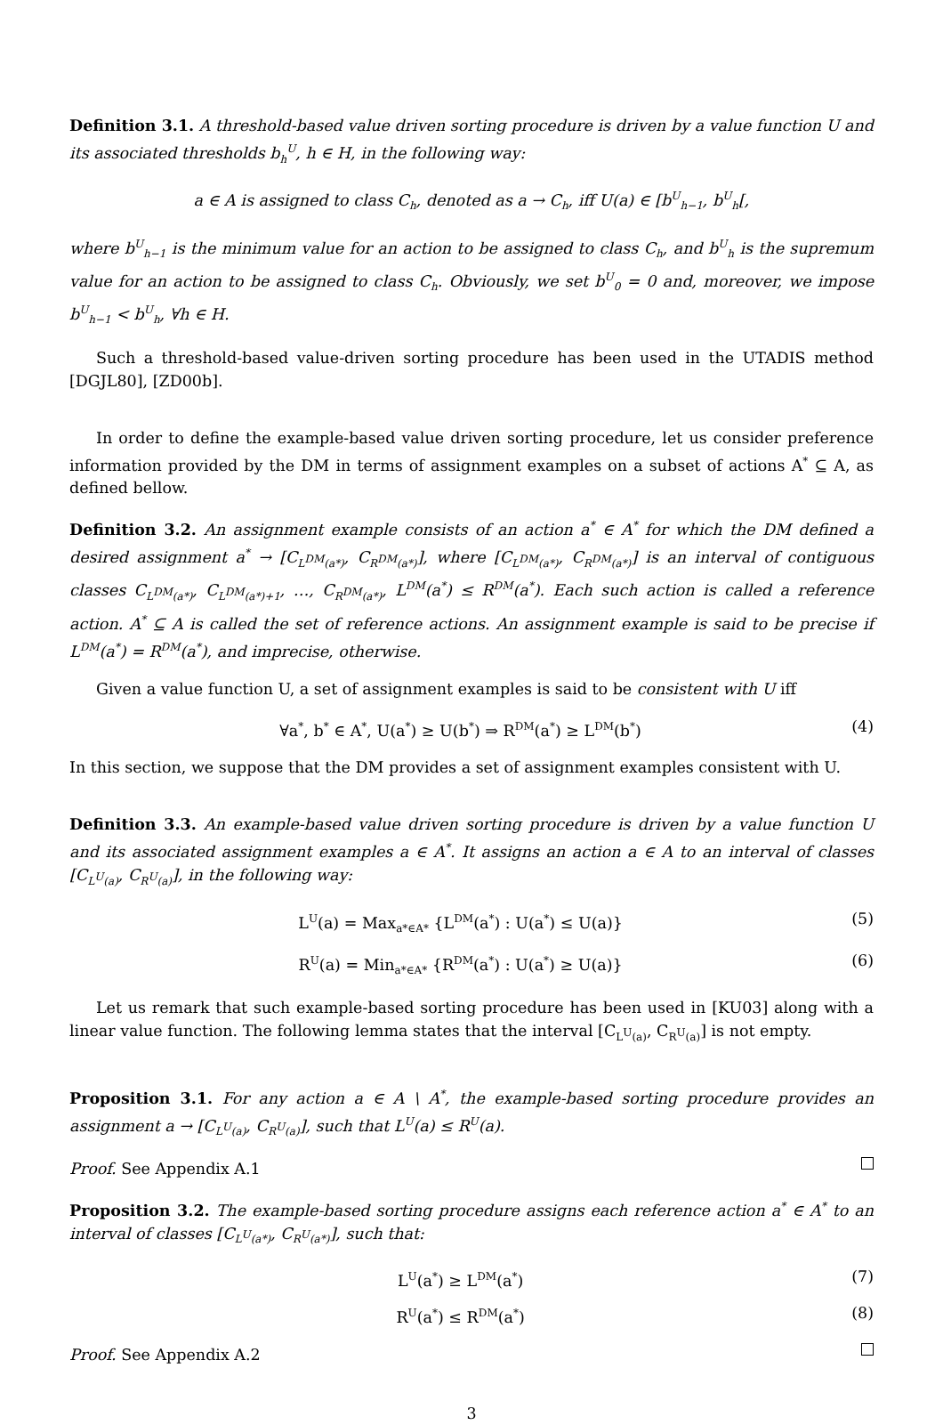Definition 3.1. A threshold-based value driven sorting procedure is driven by a value function U and its associated thresholds b<sub>h</sub><sup>U</sup>, h ∈ H, in the following way:
a ∈ A is assigned to class C<sub>h</sub>, denoted as a → C<sub>h</sub>, iff U(a) ∈ [b<sup>U</sup><sub>h−1</sub>, b<sup>U</sup><sub>h</sub>[,
where b<sup>U</sup><sub>h−1</sub> is the minimum value for an action to be assigned to class C<sub>h</sub>, and b<sup>U</sup><sub>h</sub> is the supremum value for an action to be assigned to class C<sub>h</sub>. Obviously, we set b<sup>U</sup><sub>0</sub> = 0 and, moreover, we impose b<sup>U</sup><sub>h−1</sub> < b<sup>U</sup><sub>h</sub>, ∀h ∈ H.
Such a threshold-based value-driven sorting procedure has been used in the UTADIS method [DGJL80], [ZD00b].
In order to define the example-based value driven sorting procedure, let us consider preference information provided by the DM in terms of assignment examples on a subset of actions A<sup>*</sup> ⊆ A, as defined bellow.
Definition 3.2. An assignment example consists of an action a<sup>*</sup> ∈ A<sup>*</sup> for which the DM defined a desired assignment a<sup>*</sup> → [C<sub>L<sup>DM</sup>(a*)</sub>, C<sub>R<sup>DM</sup>(a*)</sub>], where [C<sub>L<sup>DM</sup>(a*)</sub>, C<sub>R<sup>DM</sup>(a*)</sub>] is an interval of contiguous classes C<sub>L<sup>DM</sup>(a*)</sub>, C<sub>L<sup>DM</sup>(a*)+1</sub>, …, C<sub>R<sup>DM</sup>(a*)</sub>, L<sup>DM</sup>(a<sup>*</sup>) ≤ R<sup>DM</sup>(a<sup>*</sup>). Each such action is called a reference action. A<sup>*</sup> ⊆ A is called the set of reference actions. An assignment example is said to be precise if L<sup>DM</sup>(a<sup>*</sup>) = R<sup>DM</sup>(a<sup>*</sup>), and imprecise, otherwise.
Given a value function U, a set of assignment examples is said to be consistent with U iff
∀a<sup>*</sup>, b<sup>*</sup> ∈ A<sup>*</sup>, U(a<sup>*</sup>) ≥ U(b<sup>*</sup>) ⇒ R<sup>DM</sup>(a<sup>*</sup>) ≥ L<sup>DM</sup>(b<sup>*</sup>) (4)
In this section, we suppose that the DM provides a set of assignment examples consistent with U.
Definition 3.3. An example-based value driven sorting procedure is driven by a value function U and its associated assignment examples a ∈ A<sup>*</sup>. It assigns an action a ∈ A to an interval of classes [C<sub>L<sup>U</sup>(a)</sub>, C<sub>R<sup>U</sup>(a)</sub>], in the following way:
L<sup>U</sup>(a) = Max<sub>a*∈A*</sub> {L<sup>DM</sup>(a<sup>*</sup>) : U(a<sup>*</sup>) ≤ U(a)} (5)
R<sup>U</sup>(a) = Min<sub>a*∈A*</sub> {R<sup>DM</sup>(a<sup>*</sup>) : U(a<sup>*</sup>) ≥ U(a)} (6)
Let us remark that such example-based sorting procedure has been used in [KU03] along with a linear value function. The following lemma states that the interval [C<sub>L<sup>U</sup>(a)</sub>, C<sub>R<sup>U</sup>(a)</sub>] is not empty.
Proposition 3.1. For any action a ∈ A \ A<sup>*</sup>, the example-based sorting procedure provides an assignment a → [C<sub>L<sup>U</sup>(a)</sub>, C<sub>R<sup>U</sup>(a)</sub>], such that L<sup>U</sup>(a) ≤ R<sup>U</sup>(a).
Proof. See Appendix A.1
Proposition 3.2. The example-based sorting procedure assigns each reference action a<sup>*</sup> ∈ A<sup>*</sup> to an interval of classes [C<sub>L<sup>U</sup>(a*)</sub>, C<sub>R<sup>U</sup>(a*)</sub>], such that:
L<sup>U</sup>(a<sup>*</sup>) ≥ L<sup>DM</sup>(a<sup>*</sup>) (7)
R<sup>U</sup>(a<sup>*</sup>) ≤ R<sup>DM</sup>(a<sup>*</sup>) (8)
Proof. See Appendix A.2
3